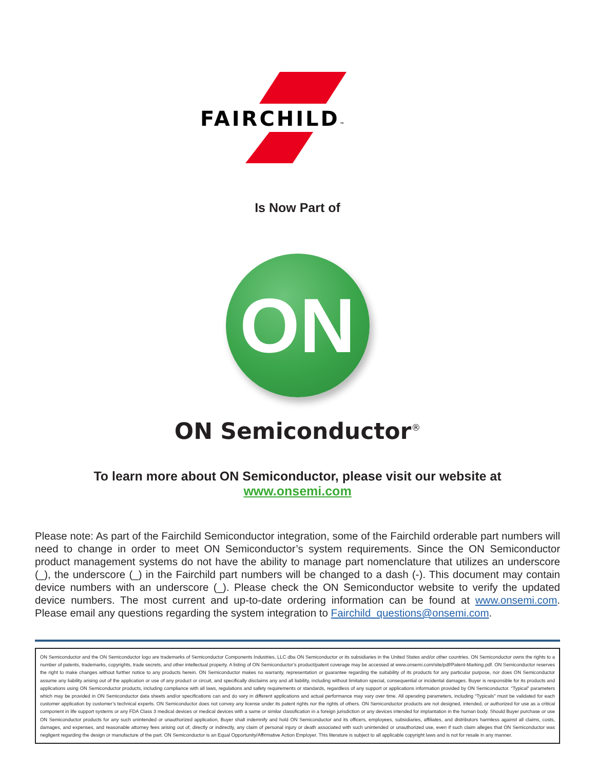FAIRCHILD™
Is Now Part of
ON
ON Semiconductor<sup>®</sup>
To learn more about ON Semiconductor, please visit our website at
www.onsemi.com
Please note: As part of the Fairchild Semiconductor integration, some of the Fairchild orderable part numbers will need to change in order to meet ON Semiconductor’s system requirements. Since the ON Semiconductor product management systems do not have the ability to manage part nomenclature that utilizes an underscore (_), the underscore (_) in the Fairchild part numbers will be changed to a dash (-). This document may contain device numbers with an underscore (_). Please check the ON Semiconductor website to verify the updated device numbers. The most current and up-to-date ordering information can be found at www.onsemi.com. Please email any questions regarding the system integration to Fairchild_questions@onsemi.com.
ON Semiconductor and the ON Semiconductor logo are trademarks of Semiconductor Components Industries, LLC dba ON Semiconductor or its subsidiaries in the United States and/or other countries. ON Semiconductor owns the rights to a number of patents, trademarks, copyrights, trade secrets, and other intellectual property. A listing of ON Semiconductor’s product/patent coverage may be accessed at www.onsemi.com/site/pdf/Patent-Marking.pdf. ON Semiconductor reserves the right to make changes without further notice to any products herein. ON Semiconductor makes no warranty, representation or guarantee regarding the suitability of its products for any particular purpose, nor does ON Semiconductor assume any liability arising out of the application or use of any product or circuit, and specifically disclaims any and all liability, including without limitation special, consequential or incidental damages. Buyer is responsible for its products and applications using ON Semiconductor products, including compliance with all laws, regulations and safety requirements or standards, regardless of any support or applications information provided by ON Semiconductor. “Typical” parameters which may be provided in ON Semiconductor data sheets and/or specifications can and do vary in different applications and actual performance may vary over time. All operating parameters, including “Typicals” must be validated for each customer application by customer’s technical experts. ON Semiconductor does not convey any license under its patent rights nor the rights of others. ON Semiconductor products are not designed, intended, or authorized for use as a critical component in life support systems or any FDA Class 3 medical devices or medical devices with a same or similar classification in a foreign jurisdiction or any devices intended for implantation in the human body. Should Buyer purchase or use ON Semiconductor products for any such unintended or unauthorized application, Buyer shall indemnify and hold ON Semiconductor and its officers, employees, subsidiaries, affiliates, and distributors harmless against all claims, costs, damages, and expenses, and reasonable attorney fees arising out of, directly or indirectly, any claim of personal injury or death associated with such unintended or unauthorized use, even if such claim alleges that ON Semiconductor was negligent regarding the design or manufacture of the part. ON Semiconductor is an Equal Opportunity/Affirmative Action Employer. This literature is subject to all applicable copyright laws and is not for resale in any manner.